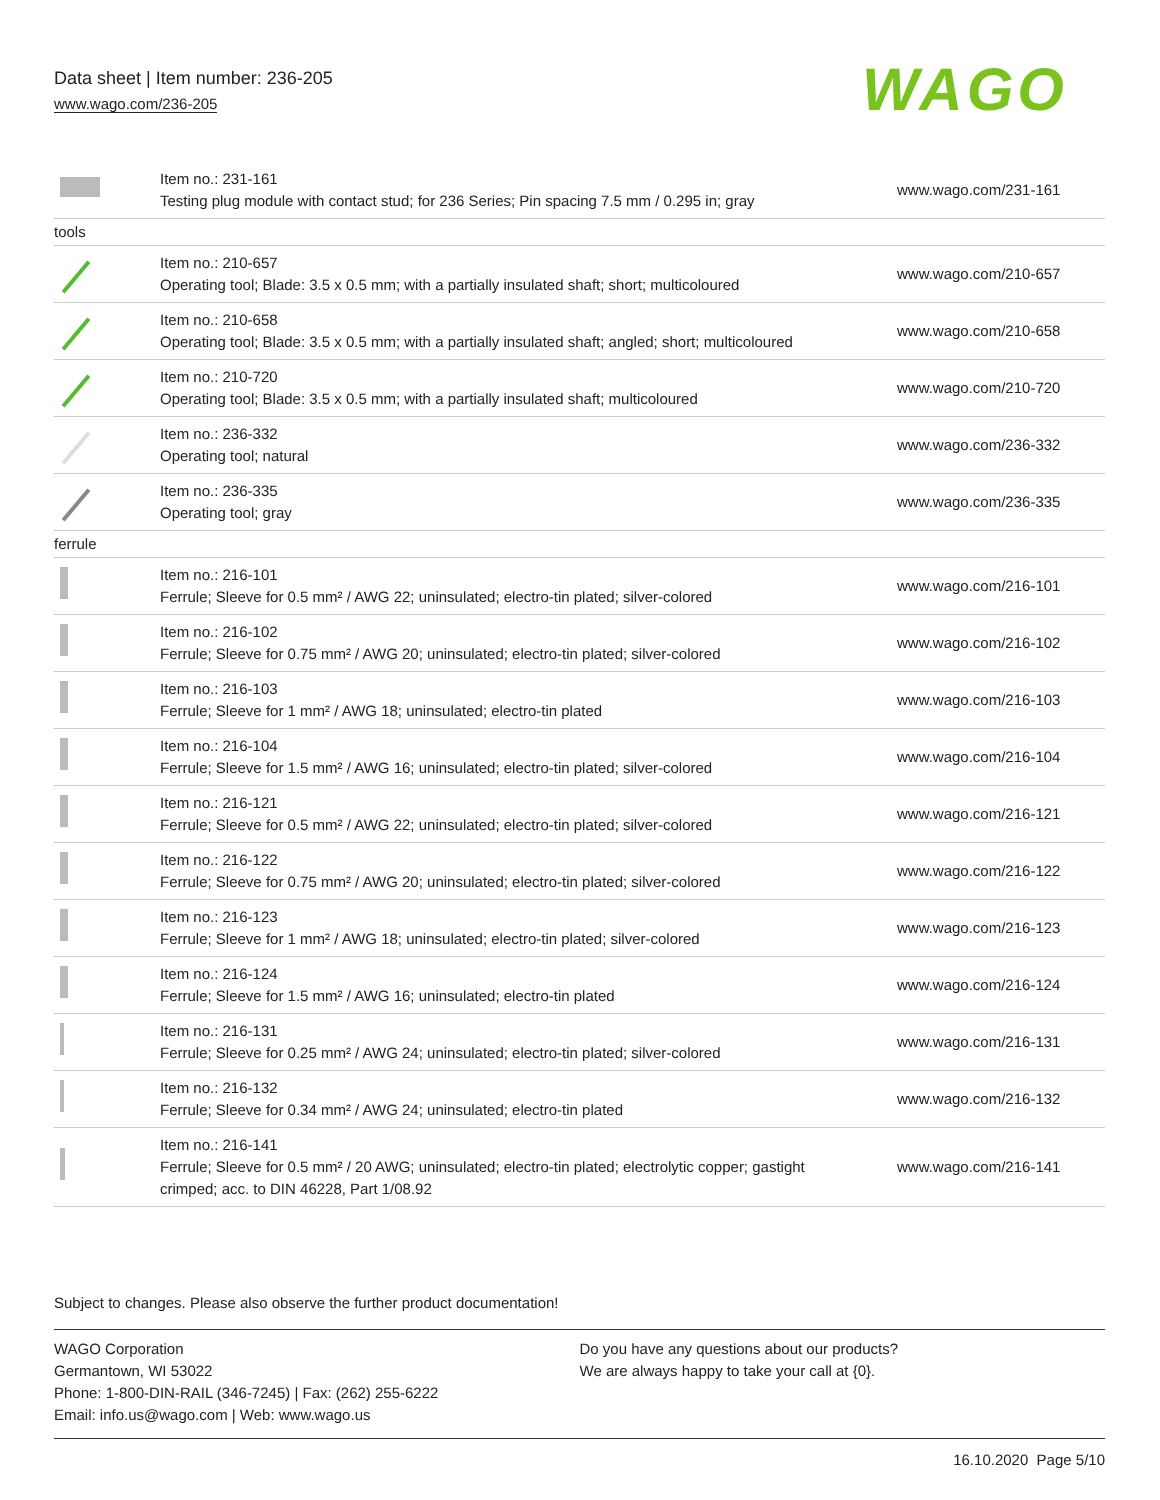Data sheet | Item number: 236-205
www.wago.com/236-205
WAGO
| | Item no.: 231-161 Testing plug module with contact stud; for 236 Series; Pin spacing 7.5 mm / 0.295 in; gray | www.wago.com/231-161 |
| tools | | |
| | Item no.: 210-657 Operating tool; Blade: 3.5 x 0.5 mm; with a partially insulated shaft; short; multicoloured | www.wago.com/210-657 |
| | Item no.: 210-658 Operating tool; Blade: 3.5 x 0.5 mm; with a partially insulated shaft; angled; short; multicoloured | www.wago.com/210-658 |
| | Item no.: 210-720 Operating tool; Blade: 3.5 x 0.5 mm; with a partially insulated shaft; multicoloured | www.wago.com/210-720 |
| | Item no.: 236-332 Operating tool; natural | www.wago.com/236-332 |
| | Item no.: 236-335 Operating tool; gray | www.wago.com/236-335 |
| ferrule | | |
| | Item no.: 216-101 Ferrule; Sleeve for 0.5 mm² / AWG 22; uninsulated; electro-tin plated; silver-colored | www.wago.com/216-101 |
| | Item no.: 216-102 Ferrule; Sleeve for 0.75 mm² / AWG 20; uninsulated; electro-tin plated; silver-colored | www.wago.com/216-102 |
| | Item no.: 216-103 Ferrule; Sleeve for 1 mm² / AWG 18; uninsulated; electro-tin plated | www.wago.com/216-103 |
| | Item no.: 216-104 Ferrule; Sleeve for 1.5 mm² / AWG 16; uninsulated; electro-tin plated; silver-colored | www.wago.com/216-104 |
| | Item no.: 216-121 Ferrule; Sleeve for 0.5 mm² / AWG 22; uninsulated; electro-tin plated; silver-colored | www.wago.com/216-121 |
| | Item no.: 216-122 Ferrule; Sleeve for 0.75 mm² / AWG 20; uninsulated; electro-tin plated; silver-colored | www.wago.com/216-122 |
| | Item no.: 216-123 Ferrule; Sleeve for 1 mm² / AWG 18; uninsulated; electro-tin plated; silver-colored | www.wago.com/216-123 |
| | Item no.: 216-124 Ferrule; Sleeve for 1.5 mm² / AWG 16; uninsulated; electro-tin plated | www.wago.com/216-124 |
| | Item no.: 216-131 Ferrule; Sleeve for 0.25 mm² / AWG 24; uninsulated; electro-tin plated; silver-colored | www.wago.com/216-131 |
| | Item no.: 216-132 Ferrule; Sleeve for 0.34 mm² / AWG 24; uninsulated; electro-tin plated | www.wago.com/216-132 |
| | Item no.: 216-141 Ferrule; Sleeve for 0.5 mm² / 20 AWG; uninsulated; electro-tin plated; electrolytic copper; gastight crimped; acc. to DIN 46228, Part 1/08.92 | www.wago.com/216-141 |
Subject to changes. Please also observe the further product documentation!
WAGO Corporation
Germantown, WI 53022
Phone: 1-800-DIN-RAIL (346-7245) | Fax: (262) 255-6222
Email: info.us@wago.com | Web: www.wago.us
Do you have any questions about our products?
We are always happy to take your call at {0}.
16.10.2020 Page 5/10